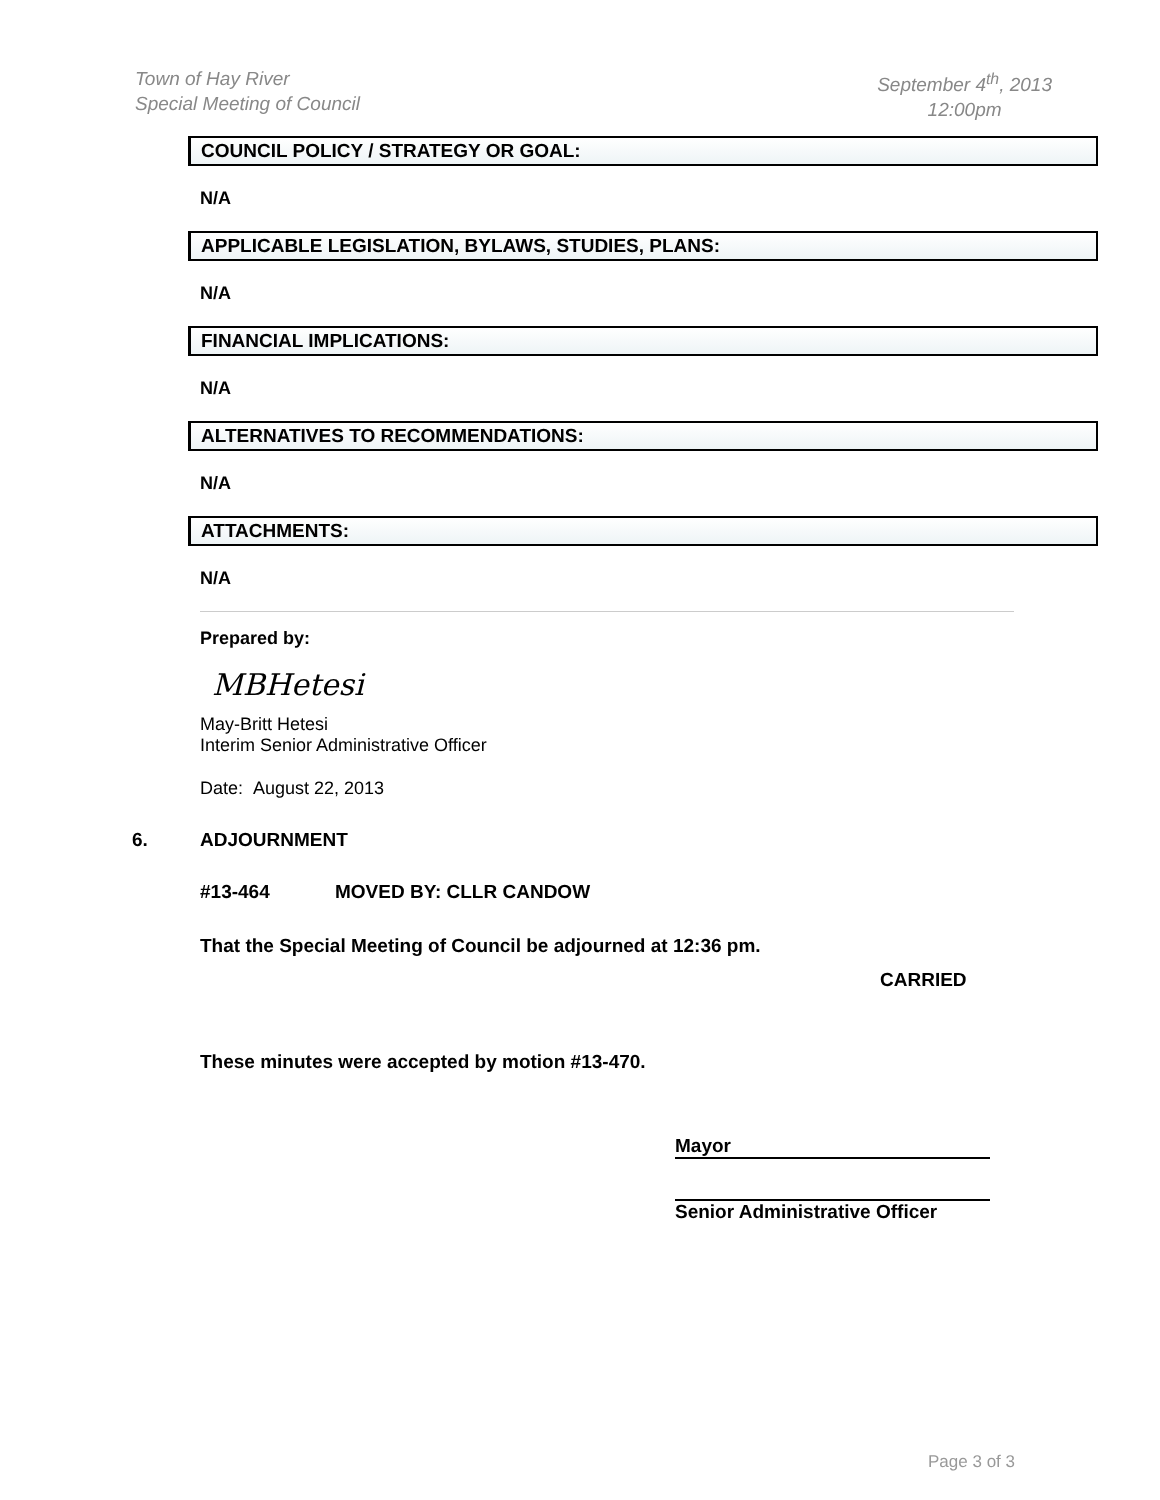Town of Hay River
Special Meeting of Council
September 4<sup>th</sup>, 2013
12:00pm
COUNCIL POLICY / STRATEGY OR GOAL:
N/A
APPLICABLE LEGISLATION, BYLAWS, STUDIES, PLANS:
N/A
FINANCIAL IMPLICATIONS:
N/A
ALTERNATIVES TO RECOMMENDATIONS:
N/A
ATTACHMENTS:
N/A
Prepared by:
MBHetesi
May-Britt Hetesi
Interim Senior Administrative Officer
Date: August 22, 2013
6. ADJOURNMENT
#13-464 MOVED BY: CLLR CANDOW
That the Special Meeting of Council be adjourned at 12:36 pm.
CARRIED
These minutes were accepted by motion #13-470.
Mayor
Senior Administrative Officer
Page 3 of 3